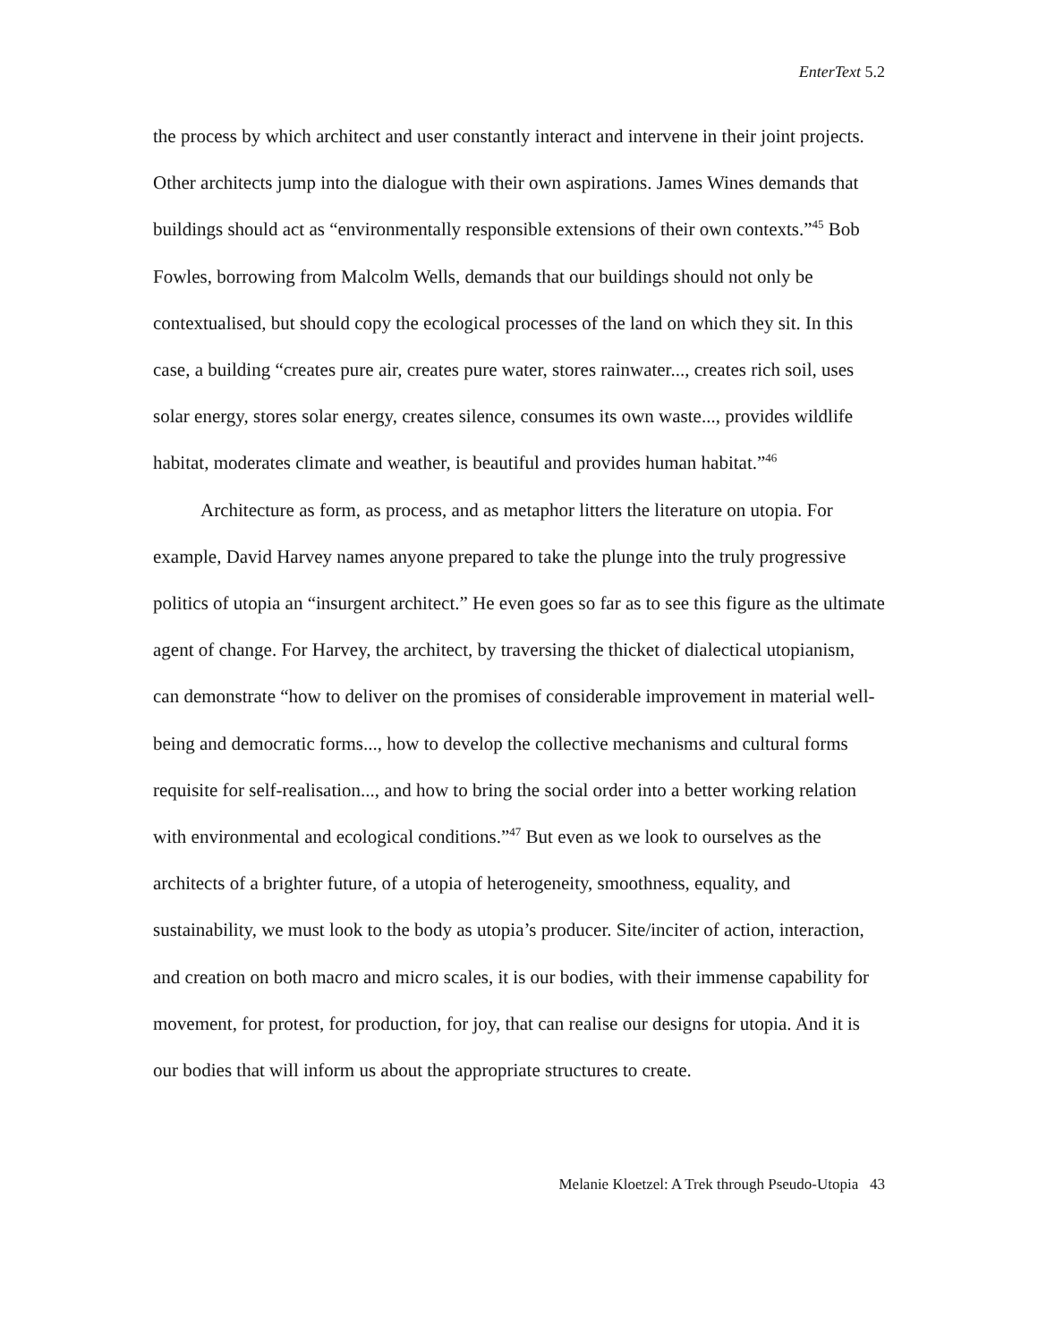EnterText 5.2
the process by which architect and user constantly interact and intervene in their joint projects. Other architects jump into the dialogue with their own aspirations. James Wines demands that buildings should act as “environmentally responsible extensions of their own contexts.”<sup>45</sup> Bob Fowles, borrowing from Malcolm Wells, demands that our buildings should not only be contextualised, but should copy the ecological processes of the land on which they sit. In this case, a building “creates pure air, creates pure water, stores rainwater..., creates rich soil, uses solar energy, stores solar energy, creates silence, consumes its own waste..., provides wildlife habitat, moderates climate and weather, is beautiful and provides human habitat.”<sup>46</sup>
Architecture as form, as process, and as metaphor litters the literature on utopia. For example, David Harvey names anyone prepared to take the plunge into the truly progressive politics of utopia an “insurgent architect.” He even goes so far as to see this figure as the ultimate agent of change. For Harvey, the architect, by traversing the thicket of dialectical utopianism, can demonstrate “how to deliver on the promises of considerable improvement in material well-being and democratic forms..., how to develop the collective mechanisms and cultural forms requisite for self-realisation..., and how to bring the social order into a better working relation with environmental and ecological conditions.”<sup>47</sup> But even as we look to ourselves as the architects of a brighter future, of a utopia of heterogeneity, smoothness, equality, and sustainability, we must look to the body as utopia’s producer. Site/inciter of action, interaction, and creation on both macro and micro scales, it is our bodies, with their immense capability for movement, for protest, for production, for joy, that can realise our designs for utopia. And it is our bodies that will inform us about the appropriate structures to create.
Melanie Kloetzel: A Trek through Pseudo-Utopia 43